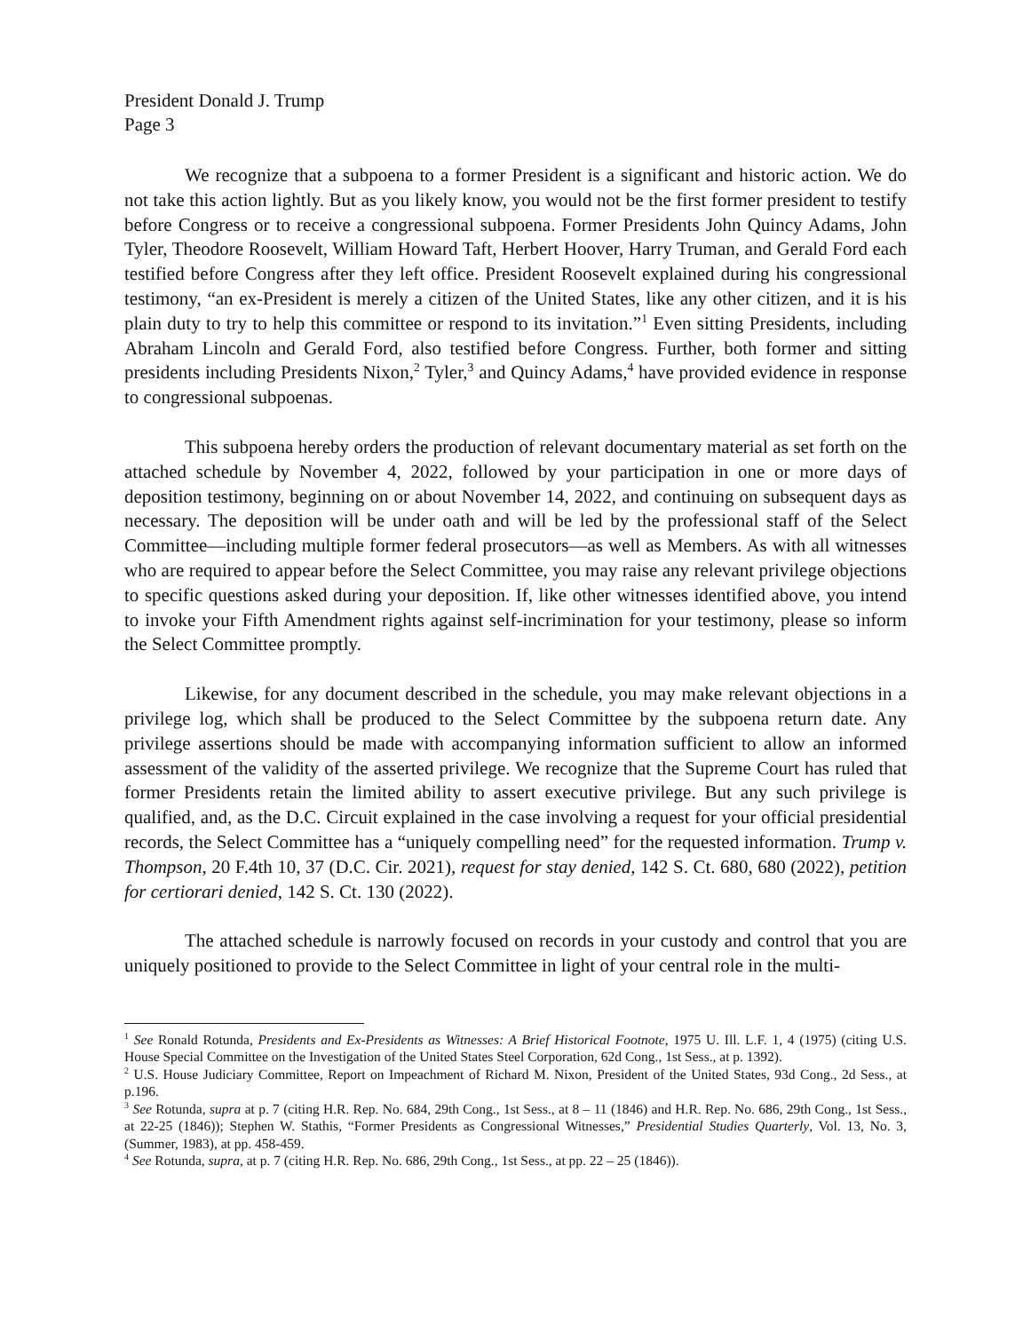President Donald J. Trump
Page 3
We recognize that a subpoena to a former President is a significant and historic action. We do not take this action lightly. But as you likely know, you would not be the first former president to testify before Congress or to receive a congressional subpoena. Former Presidents John Quincy Adams, John Tyler, Theodore Roosevelt, William Howard Taft, Herbert Hoover, Harry Truman, and Gerald Ford each testified before Congress after they left office. President Roosevelt explained during his congressional testimony, “an ex-President is merely a citizen of the United States, like any other citizen, and it is his plain duty to try to help this committee or respond to its invitation.”<sup>1</sup> Even sitting Presidents, including Abraham Lincoln and Gerald Ford, also testified before Congress. Further, both former and sitting presidents including Presidents Nixon,<sup>2</sup> Tyler,<sup>3</sup> and Quincy Adams,<sup>4</sup> have provided evidence in response to congressional subpoenas.
This subpoena hereby orders the production of relevant documentary material as set forth on the attached schedule by November 4, 2022, followed by your participation in one or more days of deposition testimony, beginning on or about November 14, 2022, and continuing on subsequent days as necessary. The deposition will be under oath and will be led by the professional staff of the Select Committee—including multiple former federal prosecutors—as well as Members. As with all witnesses who are required to appear before the Select Committee, you may raise any relevant privilege objections to specific questions asked during your deposition. If, like other witnesses identified above, you intend to invoke your Fifth Amendment rights against self-incrimination for your testimony, please so inform the Select Committee promptly.
Likewise, for any document described in the schedule, you may make relevant objections in a privilege log, which shall be produced to the Select Committee by the subpoena return date. Any privilege assertions should be made with accompanying information sufficient to allow an informed assessment of the validity of the asserted privilege. We recognize that the Supreme Court has ruled that former Presidents retain the limited ability to assert executive privilege. But any such privilege is qualified, and, as the D.C. Circuit explained in the case involving a request for your official presidential records, the Select Committee has a “uniquely compelling need” for the requested information. Trump v. Thompson, 20 F.4th 10, 37 (D.C. Cir. 2021), request for stay denied, 142 S. Ct. 680, 680 (2022), petition for certiorari denied, 142 S. Ct. 130 (2022).
The attached schedule is narrowly focused on records in your custody and control that you are uniquely positioned to provide to the Select Committee in light of your central role in the multi-
<sup>1</sup> See Ronald Rotunda, Presidents and Ex-Presidents as Witnesses: A Brief Historical Footnote, 1975 U. Ill. L.F. 1, 4 (1975) (citing U.S. House Special Committee on the Investigation of the United States Steel Corporation, 62d Cong., 1st Sess., at p. 1392).
<sup>2</sup> U.S. House Judiciary Committee, Report on Impeachment of Richard M. Nixon, President of the United States, 93d Cong., 2d Sess., at p.196.
<sup>3</sup> See Rotunda, supra at p. 7 (citing H.R. Rep. No. 684, 29th Cong., 1st Sess., at 8 – 11 (1846) and H.R. Rep. No. 686, 29th Cong., 1st Sess., at 22-25 (1846)); Stephen W. Stathis, “Former Presidents as Congressional Witnesses,” Presidential Studies Quarterly, Vol. 13, No. 3, (Summer, 1983), at pp. 458-459.
<sup>4</sup> See Rotunda, supra, at p. 7 (citing H.R. Rep. No. 686, 29th Cong., 1st Sess., at pp. 22 – 25 (1846)).